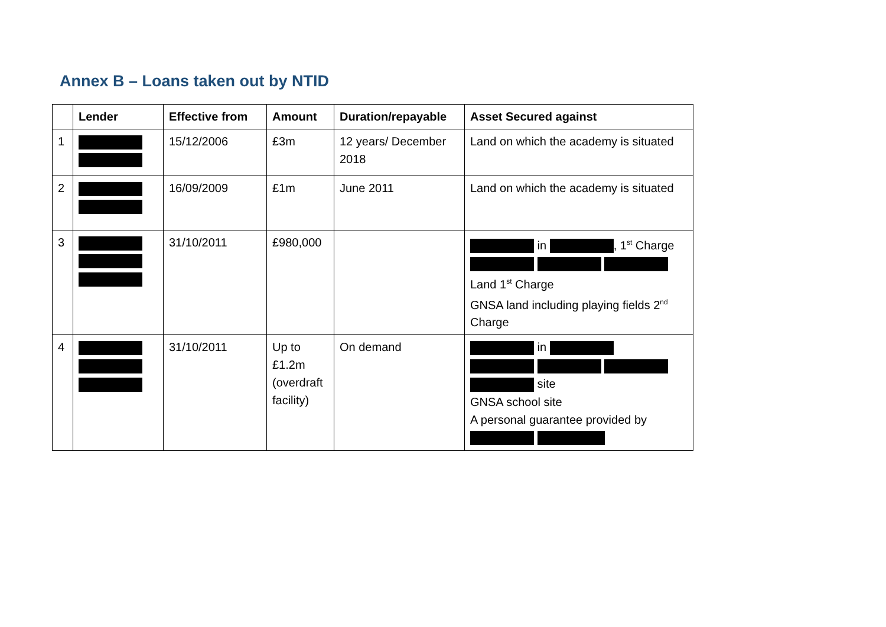Annex B – Loans taken out by NTID
| | Lender | Effective from | Amount | Duration/repayable | Asset Secured against |
| --- | --- | --- | --- | --- | --- |
| 1 | | 15/12/2006 | £3m | 12 years/ December 2018 | Land on which the academy is situated |
| 2 | | 16/09/2009 | £1m | June 2011 | Land on which the academy is situated |
| 3 | | 31/10/2011 | £980,000 | | in , 1<sup>st</sup> Charge Land 1<sup>st</sup> Charge GNSA land including playing fields 2<sup>nd</sup> Charge |
| 4 | | 31/10/2011 | Up to £1.2m (overdraft facility) | On demand | in site GNSA school site A personal guarantee provided by |